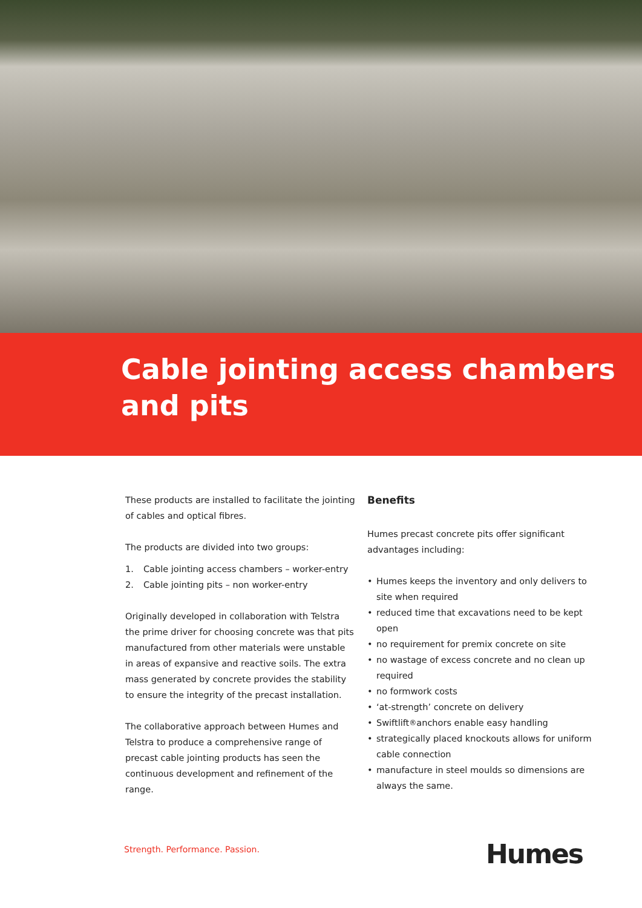Cable jointing access chambers
and pits
These products are installed to facilitate the jointing of cables and optical fibres.
The products are divided into two groups:
1. Cable jointing access chambers – worker-entry
2. Cable jointing pits – non worker-entry
Originally developed in collaboration with Telstra the prime driver for choosing concrete was that pits manufactured from other materials were unstable in areas of expansive and reactive soils. The extra mass generated by concrete provides the stability to ensure the integrity of the precast installation.
The collaborative approach between Humes and Telstra to produce a comprehensive range of precast cable jointing products has seen the continuous development and refinement of the range.
Benefits
Humes precast concrete pits offer significant advantages including:
• Humes keeps the inventory and only delivers to site when required
• reduced time that excavations need to be kept open
• no requirement for premix concrete on site
• no wastage of excess concrete and no clean up required
• no formwork costs
• ‘at-strength’ concrete on delivery
• Swiftlift<sup>®</sup> anchors enable easy handling
• strategically placed knockouts allows for uniform cable connection
• manufacture in steel moulds so dimensions are always the same.
Strength. Performance. Passion.
Humes